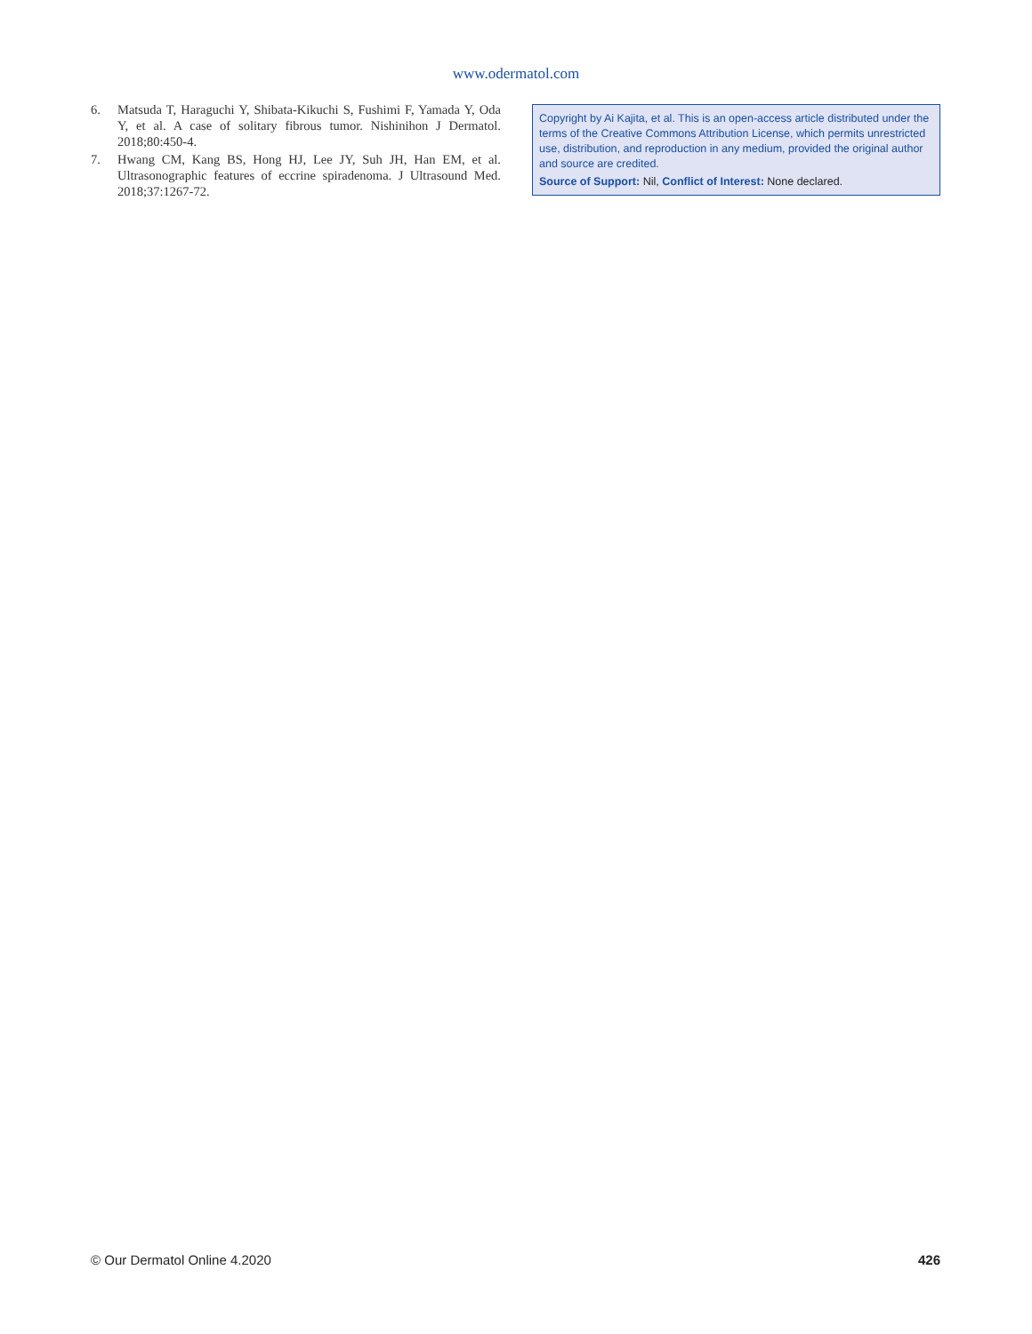www.odermatol.com
6. Matsuda T, Haraguchi Y, Shibata-Kikuchi S, Fushimi F, Yamada Y, Oda Y, et al. A case of solitary fibrous tumor. Nishinihon J Dermatol. 2018;80:450-4.
7. Hwang CM, Kang BS, Hong HJ, Lee JY, Suh JH, Han EM, et al. Ultrasonographic features of eccrine spiradenoma. J Ultrasound Med. 2018;37:1267-72.
Copyright by Ai Kajita, et al. This is an open-access article distributed under the terms of the Creative Commons Attribution License, which permits unrestricted use, distribution, and reproduction in any medium, provided the original author and source are credited.
Source of Support: Nil, Conflict of Interest: None declared.
© Our Dermatol Online 4.2020 426